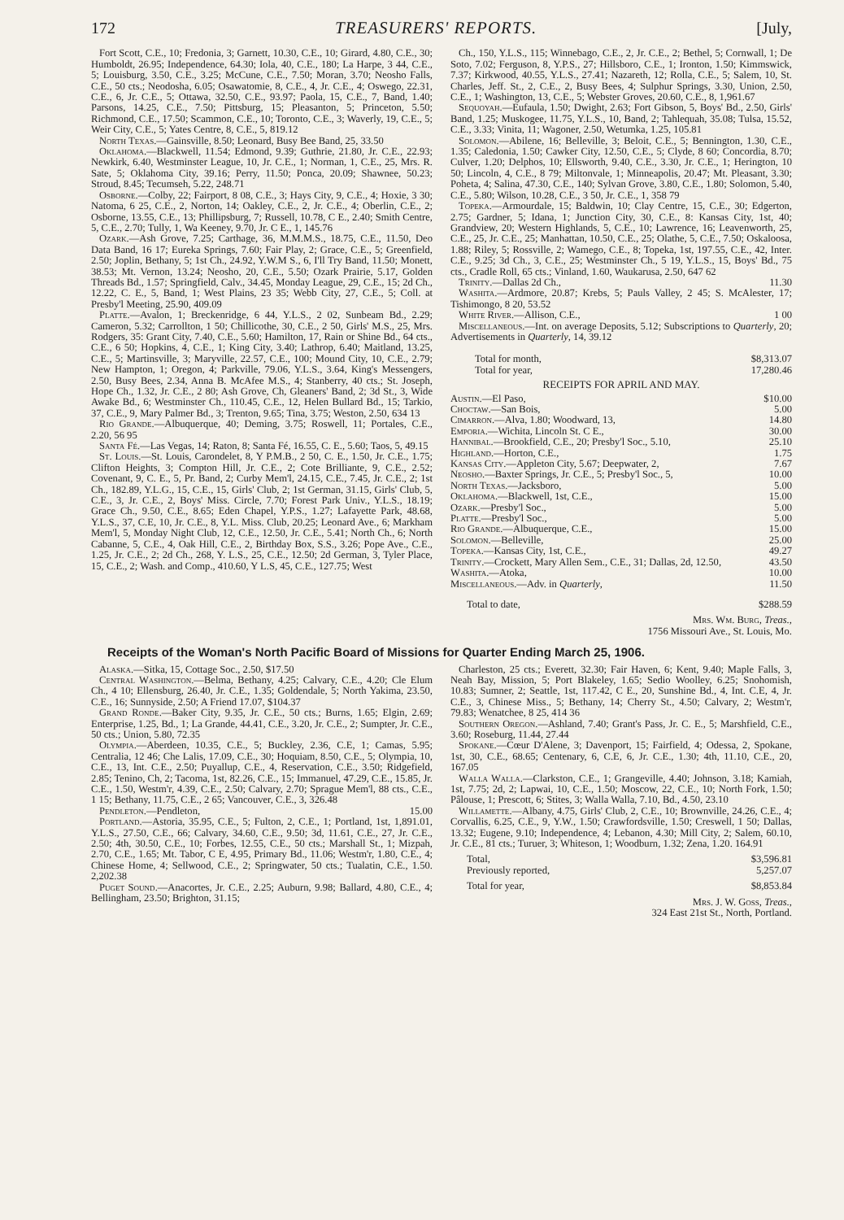172 TREASURERS' REPORTS. [July,
Fort Scott, C.E., 10; Fredonia, 3; Garnett, 10.30, C.E., 10; Girard, 4.80, C.E., 30; Humboldt, 26.95; Independence, 64.30; Iola, 40, C.E., 180; La Harpe, 3 44, C.E., 5; Louisburg, 3.50, C.E., 3.25; McCune, C.E., 7.50; Moran, 3.70; Neosho Falls, C.E., 50 cts.; Neodosha, 6.05; Osawatomie, 8, C.E., 4, Jr. C.E., 4; Oswego, 22.31, C.E., 6, Jr. C.E., 5; Ottawa, 32.50, C.E., 93.97; Paola, 15, C.E., 7, Band, 1.40; Parsons, 14.25, C.E., 7.50; Pittsburg, 15; Pleasanton, 5; Princeton, 5.50; Richmond, C.E., 17.50; Scammon, C.E., 10; Toronto, C.E., 3; Waverly, 19, C.E., 5; Weir City, C.E., 5; Yates Centre, 8, C.E., 5, 819.12
North Texas.—Gainsville, 8.50; Leonard, Busy Bee Band, 25, 33.50
Oklahoma.—Blackwell, 11.54; Edmond, 9.39; Guthrie, 21.80, Jr. C.E., 22.93; Newkirk, 6.40, Westminster League, 10, Jr. C.E., 1; Norman, 1, C.E., 25, Mrs. R. Sate, 5; Oklahoma City, 39.16; Perry, 11.50; Ponca, 20.09; Shawnee, 50.23; Stroud, 8.45; Tecumseh, 5.22, 248.71
Osborne.—Colby, 22; Fairport, 8 08, C.E., 3; Hays City, 9, C.E., 4; Hoxie, 3 30; Natoma, 6 25, C.E., 2, Norton, 14; Oakley, C.E., 2, Jr. C.E., 4; Oberlin, C.E., 2; Osborne, 13.55, C.E., 13; Phillipsburg, 7; Russell, 10.78, C E., 2.40; Smith Centre, 5, C.E., 2.70; Tully, 1, Wa Keeney, 9.70, Jr. C E., 1, 145.76
Ozark.—Ash Grove, 7.25; Carthage, 36, M.M.M.S., 18.75, C.E., 11.50, Deo Data Band, 16 17; Eureka Springs, 7.60; Fair Play, 2; Grace, C.E., 5; Greenfield, 2.50; Joplin, Bethany, 5; 1st Ch., 24.92, Y.W.M S., 6, I'll Try Band, 11.50; Monett, 38.53; Mt. Vernon, 13.24; Neosho, 20, C.E., 5.50; Ozark Prairie, 5.17, Golden Threads Bd., 1.57; Springfield, Calv., 34.45, Monday League, 29, C.E., 15; 2d Ch., 12.22, C. E., 5, Band, 1; West Plains, 23 35; Webb City, 27, C.E., 5; Coll. at Presby'l Meeting, 25.90, 409.09
Platte.—Avalon, 1; Breckenridge, 6 44, Y.L.S., 2 02, Sunbeam Bd., 2.29; Cameron, 5.32; Carrollton, 1 50; Chillicothe, 30, C.E., 2 50, Girls' M.S., 25, Mrs. Rodgers, 35: Grant City, 7.40, C.E., 5.60; Hamilton, 17, Rain or Shine Bd., 64 cts., C.E., 6 50; Hopkins, 4, C.E., 1; King City, 3.40; Lathrop, 6.40; Maitland, 13.25, C.E., 5; Martinsville, 3; Maryville, 22.57, C.E., 100; Mound City, 10, C.E., 2.79; New Hampton, 1; Oregon, 4; Parkville, 79.06, Y.L.S., 3.64, King's Messengers, 2.50, Busy Bees, 2.34, Anna B. McAfee M.S., 4; Stanberry, 40 cts.; St. Joseph, Hope Ch., 1.32, Jr. C.E., 2 80; Ash Grove, Ch, Gleaners' Band, 2; 3d St., 3, Wide Awake Bd., 6; Westminster Ch., 110.45, C.E., 12, Helen Bullard Bd., 15; Tarkio, 37, C.E., 9, Mary Palmer Bd., 3; Trenton, 9.65; Tina, 3.75; Weston, 2.50, 634 13
Rio Grande.—Albuquerque, 40; Deming, 3.75; Roswell, 11; Portales, C.E., 2.20, 56 95
Santa Fé.—Las Vegas, 14; Raton, 8; Santa Fé, 16.55, C. E., 5.60; Taos, 5, 49.15
St. Louis.—St. Louis, Carondelet, 8, Y P.M.B., 2 50, C. E., 1.50, Jr. C.E., 1.75; Clifton Heights, 3; Compton Hill, Jr. C.E., 2; Cote Brilliante, 9, C.E., 2.52; Covenant, 9, C. E., 5, Pr. Band, 2; Curby Mem'l, 24.15, C.E., 7.45, Jr. C.E., 2; 1st Ch., 182.89, Y.L.G., 15, C.E., 15, Girls' Club, 2; 1st German, 31.15, Girls' Club, 5, C.E., 3, Jr. C.E., 2, Boys' Miss. Circle, 7.70; Forest Park Univ., Y.L.S., 18.19; Grace Ch., 9.50, C.E., 8.65; Eden Chapel, Y.P.S., 1.27; Lafayette Park, 48.68, Y.L.S., 37, C.E, 10, Jr. C.E., 8, Y.L. Miss. Club, 20.25; Leonard Ave., 6; Markham Mem'l, 5, Monday Night Club, 12, C.E., 12.50, Jr. C.E., 5.41; North Ch., 6; North Cabanne, 5, C.E., 4, Oak Hill, C.E., 2, Birthday Box, S.S., 3.26; Pope Ave., C.E., 1.25, Jr. C.E., 2; 2d Ch., 268, Y. L.S., 25, C.E., 12.50; 2d German, 3, Tyler Place, 15, C.E., 2; Wash. and Comp., 410.60, Y L.S, 45, C.E., 127.75; West
Ch., 150, Y.L.S., 115; Winnebago, C.E., 2, Jr. C.E., 2; Bethel, 5; Cornwall, 1; De Soto, 7.02; Ferguson, 8, Y.P.S., 27; Hillsboro, C.E., 1; Ironton, 1.50; Kimmswick, 7.37; Kirkwood, 40.55, Y.L.S., 27.41; Nazareth, 12; Rolla, C.E., 5; Salem, 10, St. Charles, Jeff. St., 2, C.E., 2, Busy Bees, 4; Sulphur Springs, 3.30, Union, 2.50, C.E., 1; Washington, 13, C.E., 5; Webster Groves, 20.60, C.E., 8, 1,961.67
Sequoyah.—Eufaula, 1.50; Dwight, 2.63; Fort Gibson, 5, Boys' Bd., 2.50, Girls' Band, 1.25; Muskogee, 11.75, Y.L.S., 10, Band, 2; Tahlequah, 35.08; Tulsa, 15.52, C.E., 3.33; Vinita, 11; Wagoner, 2.50, Wetumka, 1.25, 105.81
Solomon.—Abilene, 16; Belleville, 3; Beloit, C.E., 5; Bennington, 1.30, C.E., 1.35; Caledonia, 1.50; Cawker City, 12.50, C.E., 5; Clyde, 8 60; Concordia, 8.70; Culver, 1.20; Delphos, 10; Ellsworth, 9.40, C.E., 3.30, Jr. C.E., 1; Herington, 10 50; Lincoln, 4, C.E., 8 79; Miltonvale, 1; Minneapolis, 20.47; Mt. Pleasant, 3.30; Poheta, 4; Salina, 47.30, C.E., 140; Sylvan Grove, 3.80, C.E., 1.80; Solomon, 5.40, C.E., 5.80; Wilson, 10.28, C.E., 3 50, Jr. C.E., 1, 358 79
Topeka.—Armourdale, 15; Baldwin, 10; Clay Centre, 15, C.E., 30; Edgerton, 2.75; Gardner, 5; Idana, 1; Junction City, 30, C.E., 8: Kansas City, 1st, 40; Grandview, 20; Western Highlands, 5, C.E., 10; Lawrence, 16; Leavenworth, 25, C.E., 25, Jr. C.E., 25; Manhattan, 10.50, C.E., 25; Olathe, 5, C.E., 7.50; Oskaloosa, 1.88; Riley, 5; Rossville, 2; Wamego, C.E., 8; Topeka, 1st, 197.55, C.E., 42, Inter. C.E., 9.25; 3d Ch., 3, C.E., 25; Westminster Ch., 5 19, Y.L.S., 15, Boys' Bd., 75 cts., Cradle Roll, 65 cts.; Vinland, 1.60, Waukarusa, 2.50, 647 62
Trinity.—Dallas 2d Ch., 11.30
Washita.—Ardmore, 20.87; Krebs, 5; Pauls Valley, 2 45; S. McAlester, 17; Tishimongo, 8 20, 53.52
White River.—Allison, C.E., 1 00
Miscellaneous.—Int. on average Deposits, 5.12; Subscriptions to Quarterly, 20; Advertisements in Quarterly, 14, 39.12
| Total for month, | $8,313.07 |
| Total for year, | 17,280.46 |
RECEIPTS FOR APRIL AND MAY.
| Austin .—El Paso, | $10.00 |
| Choctaw .—San Bois, | 5.00 |
| Cimarron .—Alva, 1.80; Woodward, 13, | 14.80 |
| Emporia .—Wichita, Lincoln St. C E., | 30.00 |
| Hannibal .—Brookfield, C.E., 20; Presby'l Soc., 5.10, | 25.10 |
| Highland .—Horton, C.E., | 1.75 |
| Kansas City .—Appleton City, 5.67; Deepwater, 2, | 7.67 |
| Neosho .—Baxter Springs, Jr. C.E., 5; Presby'l Soc., 5, | 10.00 |
| North Texas .—Jacksboro, | 5.00 |
| Oklahoma .—Blackwell, 1st, C.E., | 15.00 |
| Ozark .—Presby'l Soc., | 5.00 |
| Platte .—Presby'l Soc., | 5.00 |
| Rio Grande .—Albuquerque, C.E., | 15.00 |
| Solomon .—Belleville, | 25.00 |
| Topeka .—Kansas City, 1st, C.E., | 49.27 |
| Trinity .—Crockett, Mary Allen Sem., C.E., 31; Dallas, 2d, 12.50, | 43.50 |
| Washita .—Atoka, | 10.00 |
| Miscellaneous .—Adv. in Quarterly , | 11.50 |
| Total to date, | $288.59 |
Mrs. Wm. Burg, Treas.,
1756 Missouri Ave., St. Louis, Mo.
Receipts of the Woman's North Pacific Board of Missions for Quarter Ending March 25, 1906.
Alaska.—Sitka, 15, Cottage Soc., 2.50, $17.50
Central Washington.—Belma, Bethany, 4.25; Calvary, C.E., 4.20; Cle Elum Ch., 4 10; Ellensburg, 26.40, Jr. C.E., 1.35; Goldendale, 5; North Yakima, 23.50, C.E., 16; Sunnyside, 2.50; A Friend 17.07, $104.37
Grand Ronde.—Baker City, 9.35, Jr. C.E., 50 cts.; Burns, 1.65; Elgin, 2.69; Enterprise, 1.25, Bd., 1; La Grande, 44.41, C.E., 3.20, Jr. C.E., 2; Sumpter, Jr. C.E., 50 cts.; Union, 5.80, 72.35
Olympia.—Aberdeen, 10.35, C.E., 5; Buckley, 2.36, C.E, 1; Camas, 5.95; Centralia, 12 46; Che Lalis, 17.09, C.E., 30; Hoquiam, 8.50, C.E., 5; Olympia, 10, C.E., 13, Int. C.E., 2.50; Puyallup, C.E., 4, Reservation, C.E., 3.50; Ridgefield, 2.85; Tenino, Ch, 2; Tacoma, 1st, 82.26, C.E., 15; Immanuel, 47.29, C.E., 15.85, Jr. C.E., 1.50, Westm'r, 4.39, C.E., 2.50; Calvary, 2.70; Sprague Mem'l, 88 cts., C.E., 1 15; Bethany, 11.75, C.E., 2 65; Vancouver, C.E., 3, 326.48
Pendleton.—Pendleton, 15.00
Portland.—Astoria, 35.95, C.E., 5; Fulton, 2, C.E., 1; Portland, 1st, 1,891.01, Y.L.S., 27.50, C.E., 66; Calvary, 34.60, C.E., 9.50; 3d, 11.61, C.E., 27, Jr. C.E., 2.50; 4th, 30.50, C.E., 10; Forbes, 12.55, C.E., 50 cts.; Marshall St., 1; Mizpah, 2.70, C.E., 1.65; Mt. Tabor, C E, 4.95, Primary Bd., 11.06; Westm'r, 1.80, C.E., 4; Chinese Home, 4; Sellwood, C.E., 2; Springwater, 50 cts.; Tualatin, C.E., 1.50. 2,202.38
Puget Sound.—Anacortes, Jr. C.E., 2.25; Auburn, 9.98; Ballard, 4.80, C.E., 4; Bellingham, 23.50; Brighton, 31.15;
Charleston, 25 cts.; Everett, 32.30; Fair Haven, 6; Kent, 9.40; Maple Falls, 3, Neah Bay, Mission, 5; Port Blakeley, 1.65; Sedio Woolley, 6.25; Snohomish, 10.83; Sumner, 2; Seattle, 1st, 117.42, C E., 20, Sunshine Bd., 4, Int. C.E, 4, Jr. C.E., 3, Chinese Miss., 5; Bethany, 14; Cherry St., 4.50; Calvary, 2; Westm'r, 79.83; Wenatchee, 8 25, 414 36
Southern Oregon.—Ashland, 7.40; Grant's Pass, Jr. C. E., 5; Marshfield, C.E., 3.60; Roseburg, 11.44, 27.44
Spokane.—Cœur D'Alene, 3; Davenport, 15; Fairfield, 4; Odessa, 2, Spokane, 1st, 30, C.E., 68.65; Centenary, 6, C.E, 6, Jr. C.E., 1.30; 4th, 11.10, C.E., 20, 167.05
Walla Walla.—Clarkston, C.E., 1; Grangeville, 4.40; Johnson, 3.18; Kamiah, 1st, 7.75; 2d, 2; Lapwai, 10, C.E., 1.50; Moscow, 22, C.E., 10; North Fork, 1.50; Pâlouse, 1; Prescott, 6; Stites, 3; Walla Walla, 7.10, Bd., 4.50, 23.10
Willamette.—Albany, 4.75, Girls' Club, 2, C.E., 10; Brownville, 24.26, C.E., 4; Corvallis, 6.25, C.E., 9, Y.W., 1.50; Crawfordsville, 1.50; Creswell, 1 50; Dallas, 13.32; Eugene, 9.10; Independence, 4; Lebanon, 4.30; Mill City, 2; Salem, 60.10, Jr. C.E., 81 cts.; Turuer, 3; Whiteson, 1; Woodburn, 1.32; Zena, 1.20. 164.91
| Total, | $3,596.81 |
| Previously reported, | 5,257.07 |
| Total for year, | $8,853.84 |
Mrs. J. W. Goss, Treas.,
324 East 21st St., North, Portland.